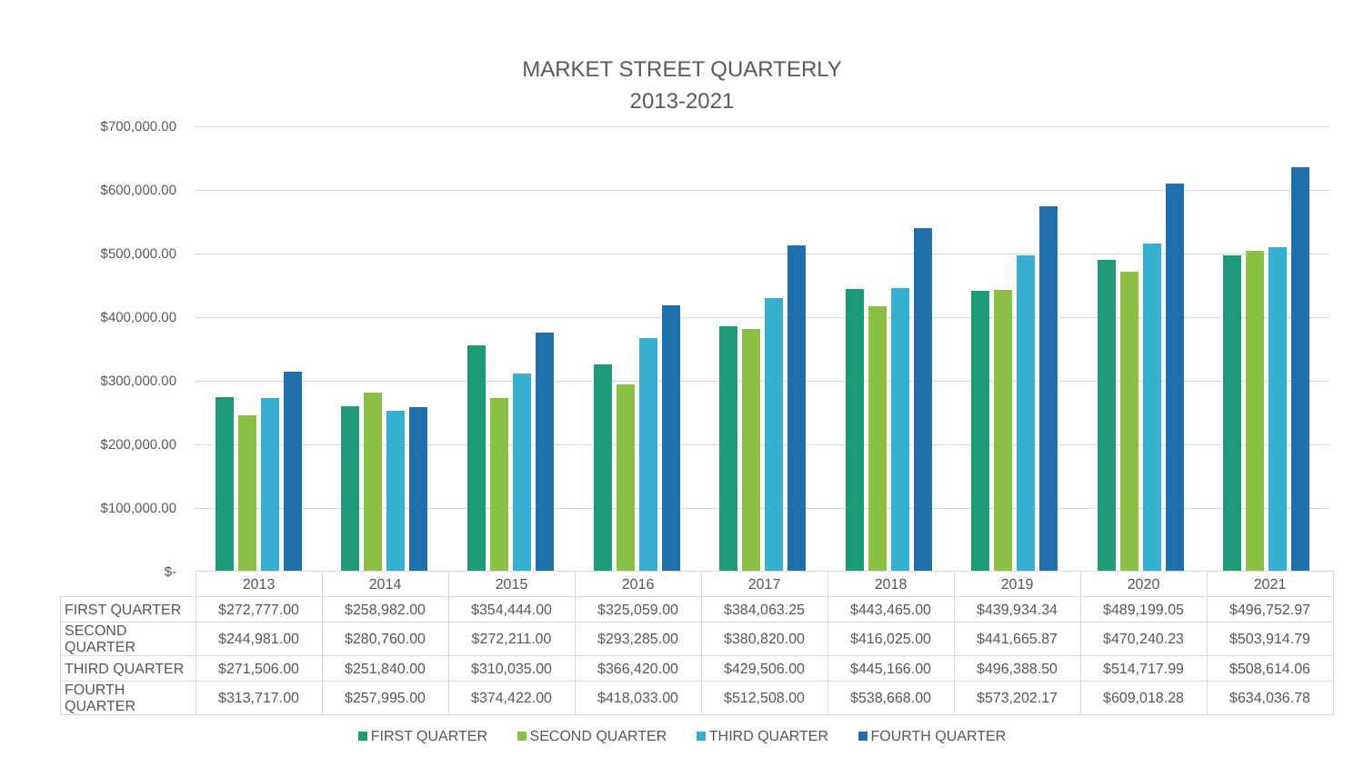MARKET STREET QUARTERLY
2013-2021
$700,000.00
$600,000.00
$500,000.00
$400,000.00
$300,000.00
$200,000.00
$100,000.00
$-
| | 2013 | 2014 | 2015 | 2016 | 2017 | 2018 | 2019 | 2020 | 2021 |
| --- | --- | --- | --- | --- | --- | --- | --- | --- | --- |
| FIRST QUARTER | $272,777.00 | $258,982.00 | $354,444.00 | $325,059.00 | $384,063.25 | $443,465.00 | $439,934.34 | $489,199.05 | $496,752.97 |
| SECOND QUARTER | $244,981.00 | $280,760.00 | $272,211.00 | $293,285.00 | $380,820.00 | $416,025.00 | $441,665.87 | $470,240.23 | $503,914.79 |
| THIRD QUARTER | $271,506.00 | $251,840.00 | $310,035.00 | $366,420.00 | $429,506.00 | $445,166.00 | $496,388.50 | $514,717.99 | $508,614.06 |
| FOURTH QUARTER | $313,717.00 | $257,995.00 | $374,422.00 | $418,033.00 | $512,508.00 | $538,668.00 | $573,202.17 | $609,018.28 | $634,036.78 |
FIRST QUARTER SECOND QUARTER THIRD QUARTER FOURTH QUARTER